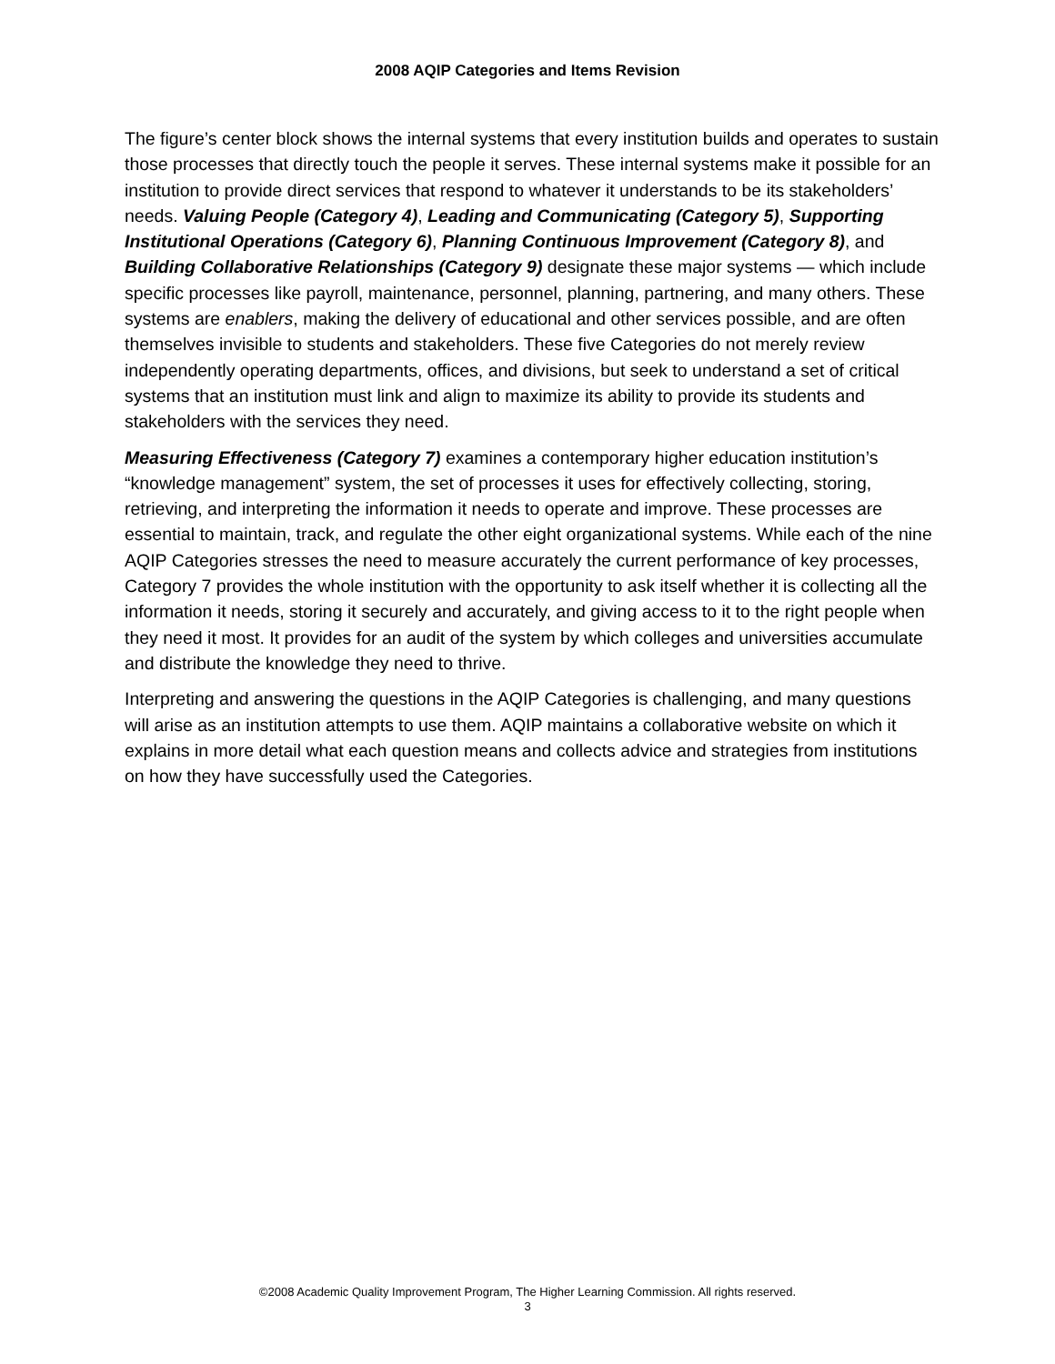2008 AQIP Categories and Items Revision
The figure’s center block shows the internal systems that every institution builds and operates to sustain those processes that directly touch the people it serves. These internal systems make it possible for an institution to provide direct services that respond to whatever it understands to be its stakeholders’ needs. Valuing People (Category 4), Leading and Communicating (Category 5), Supporting Institutional Operations (Category 6), Planning Continuous Improvement (Category 8), and Building Collaborative Relationships (Category 9) designate these major systems — which include specific processes like payroll, maintenance, personnel, planning, partnering, and many others. These systems are enablers, making the delivery of educational and other services possible, and are often themselves invisible to students and stakeholders. These five Categories do not merely review independently operating departments, offices, and divisions, but seek to understand a set of critical systems that an institution must link and align to maximize its ability to provide its students and stakeholders with the services they need.
Measuring Effectiveness (Category 7) examines a contemporary higher education institution’s “knowledge management” system, the set of processes it uses for effectively collecting, storing, retrieving, and interpreting the information it needs to operate and improve. These processes are essential to maintain, track, and regulate the other eight organizational systems. While each of the nine AQIP Categories stresses the need to measure accurately the current performance of key processes, Category 7 provides the whole institution with the opportunity to ask itself whether it is collecting all the information it needs, storing it securely and accurately, and giving access to it to the right people when they need it most. It provides for an audit of the system by which colleges and universities accumulate and distribute the knowledge they need to thrive.
Interpreting and answering the questions in the AQIP Categories is challenging, and many questions will arise as an institution attempts to use them. AQIP maintains a collaborative website on which it explains in more detail what each question means and collects advice and strategies from institutions on how they have successfully used the Categories.
©2008 Academic Quality Improvement Program, The Higher Learning Commission. All rights reserved.
3